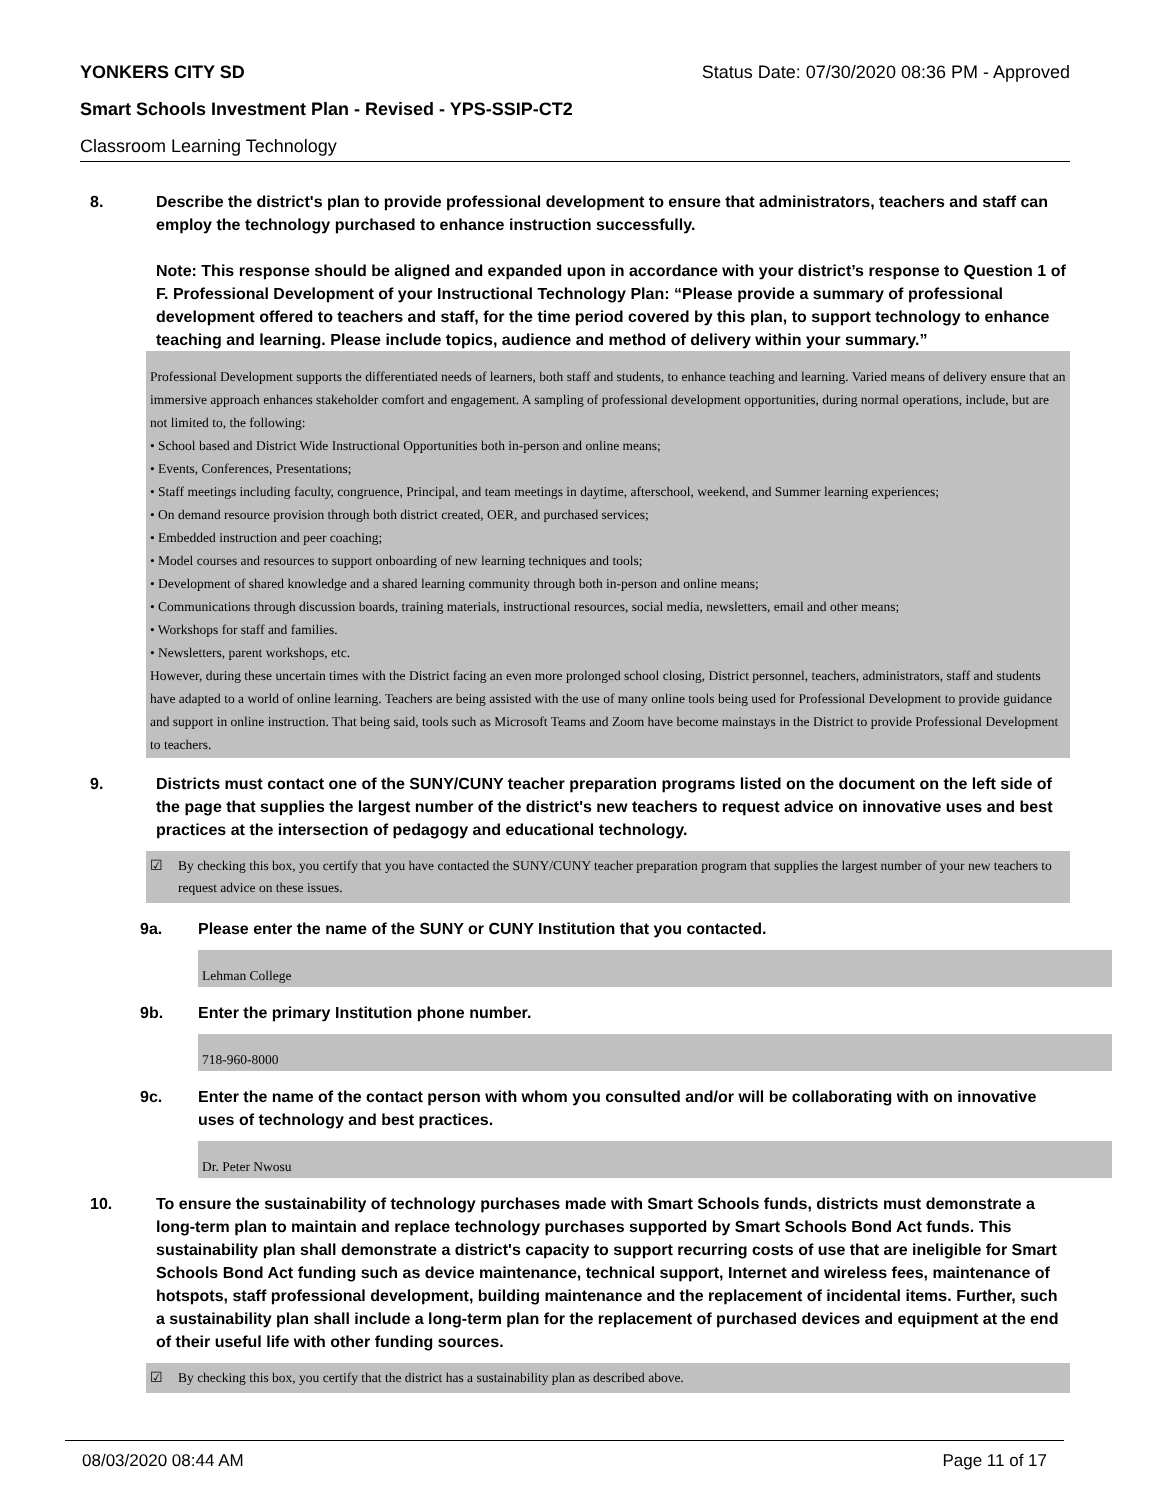YONKERS CITY SD Status Date: 07/30/2020 08:36 PM - Approved
Smart Schools Investment Plan - Revised - YPS-SSIP-CT2
Classroom Learning Technology
8. Describe the district's plan to provide professional development to ensure that administrators, teachers and staff can employ the technology purchased to enhance instruction successfully.
Note: This response should be aligned and expanded upon in accordance with your district’s response to Question 1 of F. Professional Development of your Instructional Technology Plan: “Please provide a summary of professional development offered to teachers and staff, for the time period covered by this plan, to support technology to enhance teaching and learning. Please include topics, audience and method of delivery within your summary.”
Professional Development supports the differentiated needs of learners, both staff and students, to enhance teaching and learning. Varied means of delivery ensure that an immersive approach enhances stakeholder comfort and engagement. A sampling of professional development opportunities, during normal operations, include, but are not limited to, the following:
• School based and District Wide Instructional Opportunities both in-person and online means;
• Events, Conferences, Presentations;
• Staff meetings including faculty, congruence, Principal, and team meetings in daytime, afterschool, weekend, and Summer learning experiences;
• On demand resource provision through both district created, OER, and purchased services;
• Embedded instruction and peer coaching;
• Model courses and resources to support onboarding of new learning techniques and tools;
• Development of shared knowledge and a shared learning community through both in-person and online means;
• Communications through discussion boards, training materials, instructional resources, social media, newsletters, email and other means;
• Workshops for staff and families.
• Newsletters, parent workshops, etc.
However, during these uncertain times with the District facing an even more prolonged school closing, District personnel, teachers, administrators, staff and students have adapted to a world of online learning. Teachers are being assisted with the use of many online tools being used for Professional Development to provide guidance and support in online instruction. That being said, tools such as Microsoft Teams and Zoom have become mainstays in the District to provide Professional Development to teachers.
9. Districts must contact one of the SUNY/CUNY teacher preparation programs listed on the document on the left side of the page that supplies the largest number of the district's new teachers to request advice on innovative uses and best practices at the intersection of pedagogy and educational technology.
☑ By checking this box, you certify that you have contacted the SUNY/CUNY teacher preparation program that supplies the largest number of your new teachers to request advice on these issues.
9a. Please enter the name of the SUNY or CUNY Institution that you contacted.
Lehman College
9b. Enter the primary Institution phone number.
718-960-8000
9c. Enter the name of the contact person with whom you consulted and/or will be collaborating with on innovative uses of technology and best practices.
Dr. Peter Nwosu
10. To ensure the sustainability of technology purchases made with Smart Schools funds, districts must demonstrate a long-term plan to maintain and replace technology purchases supported by Smart Schools Bond Act funds. This sustainability plan shall demonstrate a district's capacity to support recurring costs of use that are ineligible for Smart Schools Bond Act funding such as device maintenance, technical support, Internet and wireless fees, maintenance of hotspots, staff professional development, building maintenance and the replacement of incidental items. Further, such a sustainability plan shall include a long-term plan for the replacement of purchased devices and equipment at the end of their useful life with other funding sources.
☑ By checking this box, you certify that the district has a sustainability plan as described above.
08/03/2020 08:44 AM Page 11 of 17